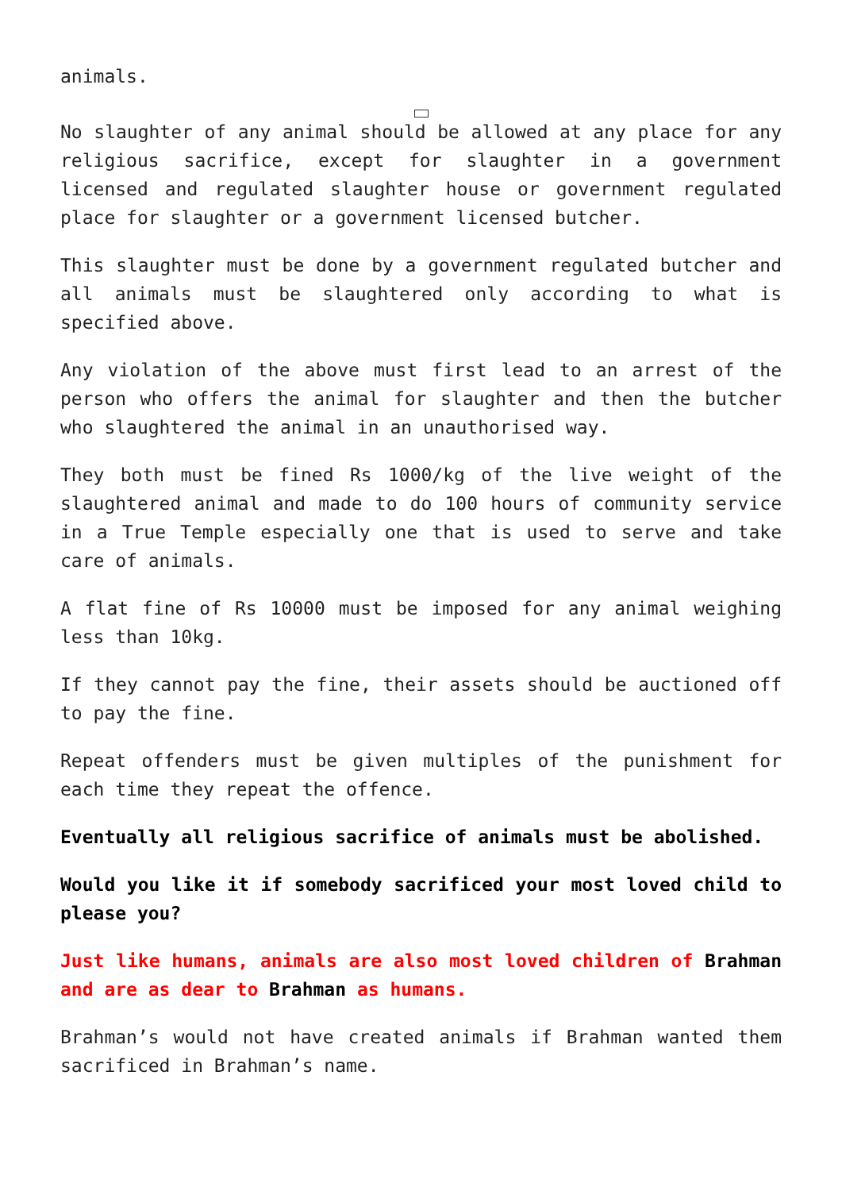animals.
No slaughter of any animal should be allowed at any place for any religious sacrifice, except for slaughter in a government licensed and regulated slaughter house or government regulated place for slaughter or a government licensed butcher.
This slaughter must be done by a government regulated butcher and all animals must be slaughtered only according to what is specified above.
Any violation of the above must first lead to an arrest of the person who offers the animal for slaughter and then the butcher who slaughtered the animal in an unauthorised way.
They both must be fined Rs 1000/kg of the live weight of the slaughtered animal and made to do 100 hours of community service in a True Temple especially one that is used to serve and take care of animals.
A flat fine of Rs 10000 must be imposed for any animal weighing less than 10kg.
If they cannot pay the fine, their assets should be auctioned off to pay the fine.
Repeat offenders must be given multiples of the punishment for each time they repeat the offence.
Eventually all religious sacrifice of animals must be abolished.
Would you like it if somebody sacrificed your most loved child to please you?
Just like humans, animals are also most loved children of Brahman and are as dear to Brahman as humans.
Brahman’s would not have created animals if Brahman wanted them sacrificed in Brahman’s name.